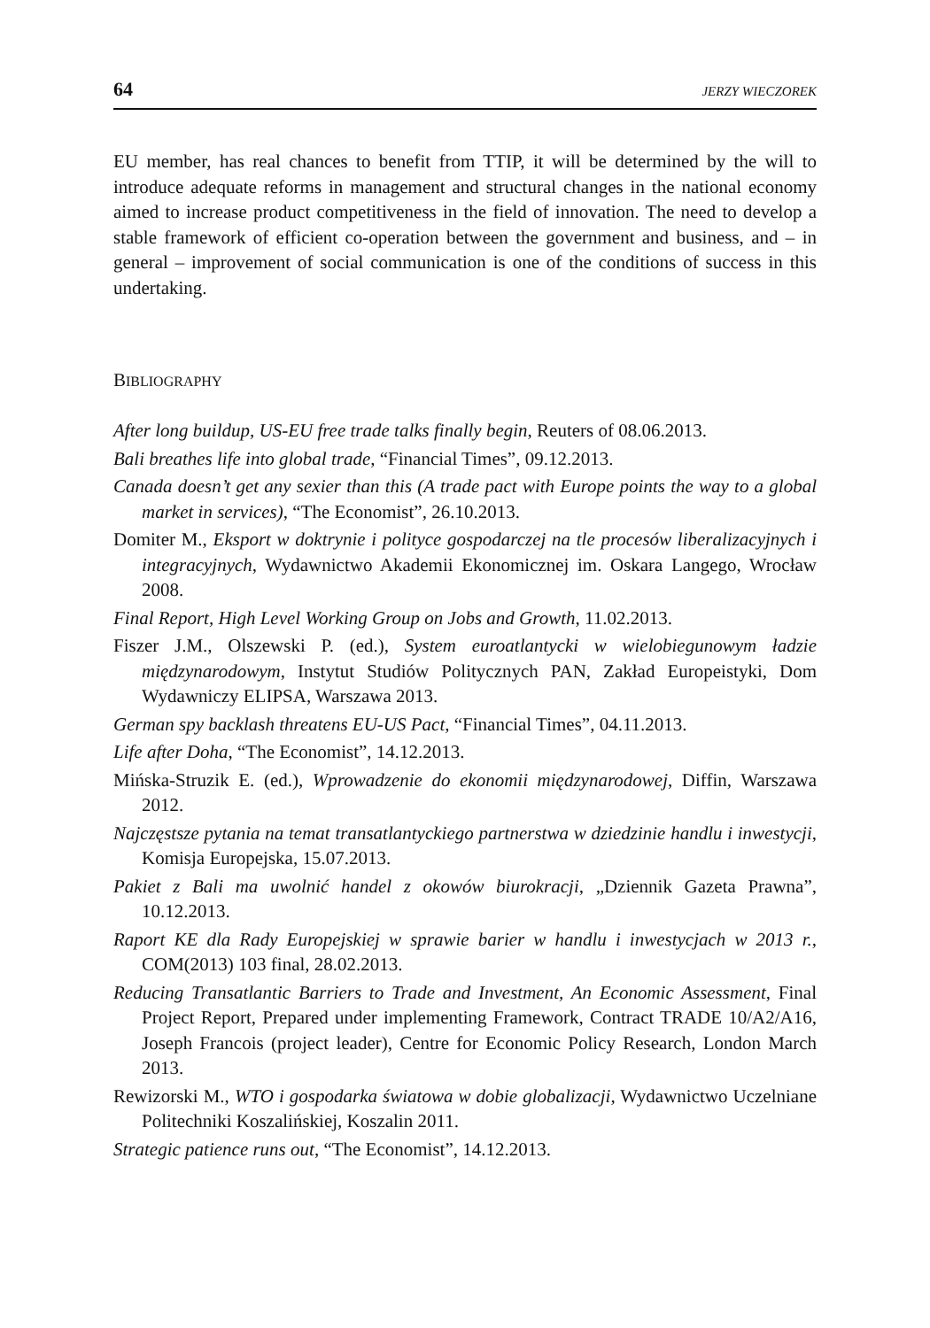64 JERZY WIECZOREK
EU member, has real chances to benefit from TTIP, it will be determined by the will to introduce adequate reforms in management and structural changes in the national economy aimed to increase product competitiveness in the field of innovation. The need to develop a stable framework of efficient co-operation between the government and business, and – in general – improvement of social communication is one of the conditions of success in this undertaking.
BIBLIOGRAPHY
After long buildup, US-EU free trade talks finally begin, Reuters of 08.06.2013.
Bali breathes life into global trade, “Financial Times”, 09.12.2013.
Canada doesn’t get any sexier than this (A trade pact with Europe points the way to a global market in services), “The Economist”, 26.10.2013.
Domiter M., Eksport w doktrynie i polityce gospodarczej na tle procesów liberalizacyjnych i integracyjnych, Wydawnictwo Akademii Ekonomicznej im. Oskara Langego, Wrocław 2008.
Final Report, High Level Working Group on Jobs and Growth, 11.02.2013.
Fiszer J.M., Olszewski P. (ed.), System euroatlantycki w wielobiegunowym ładzie międzynarodowym, Instytut Studiów Politycznych PAN, Zakład Europeistyki, Dom Wydawniczy ELIPSA, Warszawa 2013.
German spy backlash threatens EU-US Pact, “Financial Times”, 04.11.2013.
Life after Doha, “The Economist”, 14.12.2013.
Mińska-Struzik E. (ed.), Wprowadzenie do ekonomii międzynarodowej, Diffin, Warszawa 2012.
Najczęstsze pytania na temat transatlantyckiego partnerstwa w dziedzinie handlu i inwestycji, Komisja Europejska, 15.07.2013.
Pakiet z Bali ma uwolnić handel z okowów biurokracji, „Dziennik Gazeta Prawna”, 10.12.2013.
Raport KE dla Rady Europejskiej w sprawie barier w handlu i inwestycjach w 2013 r., COM(2013) 103 final, 28.02.2013.
Reducing Transatlantic Barriers to Trade and Investment, An Economic Assessment, Final Project Report, Prepared under implementing Framework, Contract TRADE 10/A2/A16, Joseph Francois (project leader), Centre for Economic Policy Research, London March 2013.
Rewizorski M., WTO i gospodarka światowa w dobie globalizacji, Wydawnictwo Uczelniane Politechniki Koszalińskiej, Koszalin 2011.
Strategic patience runs out, “The Economist”, 14.12.2013.